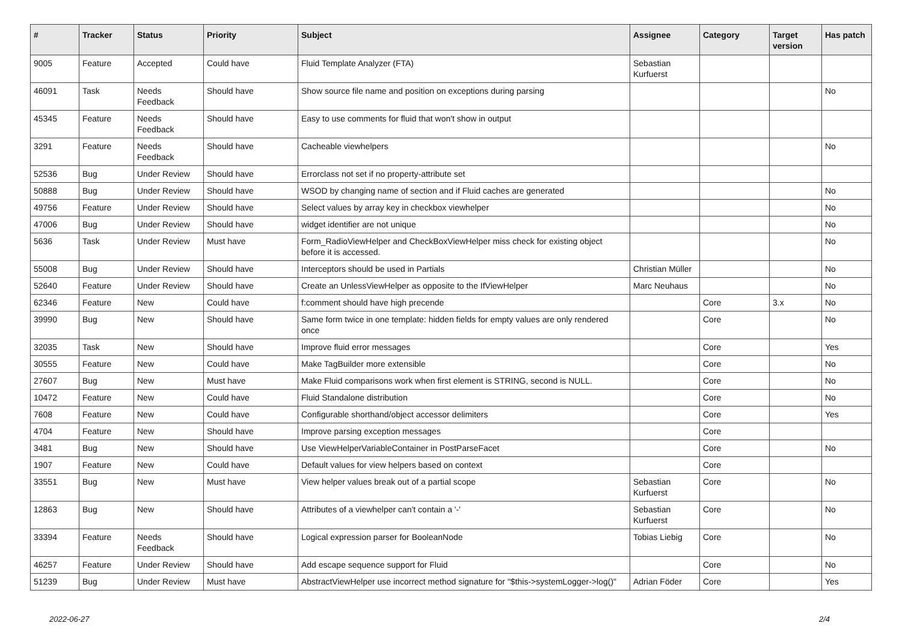| # | Tracker | Status | Priority | Subject | Assignee | Category | Target version | Has patch |
| --- | --- | --- | --- | --- | --- | --- | --- | --- |
| 9005 | Feature | Accepted | Could have | Fluid Template Analyzer (FTA) | Sebastian Kurfuerst | | | |
| 46091 | Task | Needs Feedback | Should have | Show source file name and position on exceptions during parsing | | | | No |
| 45345 | Feature | Needs Feedback | Should have | Easy to use comments for fluid that won't show in output | | | | |
| 3291 | Feature | Needs Feedback | Should have | Cacheable viewhelpers | | | | No |
| 52536 | Bug | Under Review | Should have | Errorclass not set if no property-attribute set | | | | |
| 50888 | Bug | Under Review | Should have | WSOD by changing name of section and if Fluid caches are generated | | | | No |
| 49756 | Feature | Under Review | Should have | Select values by array key in checkbox viewhelper | | | | No |
| 47006 | Bug | Under Review | Should have | widget identifier are not unique | | | | No |
| 5636 | Task | Under Review | Must have | Form_RadioViewHelper and CheckBoxViewHelper miss check for existing object before it is accessed. | | | | No |
| 55008 | Bug | Under Review | Should have | Interceptors should be used in Partials | Christian Müller | | | No |
| 52640 | Feature | Under Review | Should have | Create an UnlessViewHelper as opposite to the IfViewHelper | Marc Neuhaus | | | No |
| 62346 | Feature | New | Could have | f:comment should have high precende | | Core | 3.x | No |
| 39990 | Bug | New | Should have | Same form twice in one template: hidden fields for empty values are only rendered once | | Core | | No |
| 32035 | Task | New | Should have | Improve fluid error messages | | Core | | Yes |
| 30555 | Feature | New | Could have | Make TagBuilder more extensible | | Core | | No |
| 27607 | Bug | New | Must have | Make Fluid comparisons work when first element is STRING, second is NULL. | | Core | | No |
| 10472 | Feature | New | Could have | Fluid Standalone distribution | | Core | | No |
| 7608 | Feature | New | Could have | Configurable shorthand/object accessor delimiters | | Core | | Yes |
| 4704 | Feature | New | Should have | Improve parsing exception messages | | Core | | |
| 3481 | Bug | New | Should have | Use ViewHelperVariableContainer in PostParseFacet | | Core | | No |
| 1907 | Feature | New | Could have | Default values for view helpers based on context | | Core | | |
| 33551 | Bug | New | Must have | View helper values break out of a partial scope | Sebastian Kurfuerst | Core | | No |
| 12863 | Bug | New | Should have | Attributes of a viewhelper can't contain a '-' | Sebastian Kurfuerst | Core | | No |
| 33394 | Feature | Needs Feedback | Should have | Logical expression parser for BooleanNode | Tobias Liebig | Core | | No |
| 46257 | Feature | Under Review | Should have | Add escape sequence support for Fluid | | Core | | No |
| 51239 | Bug | Under Review | Must have | AbstractViewHelper use incorrect method signature for "$this->systemLogger->log()" | Adrian Föder | Core | | Yes |
2022-06-27 2/4